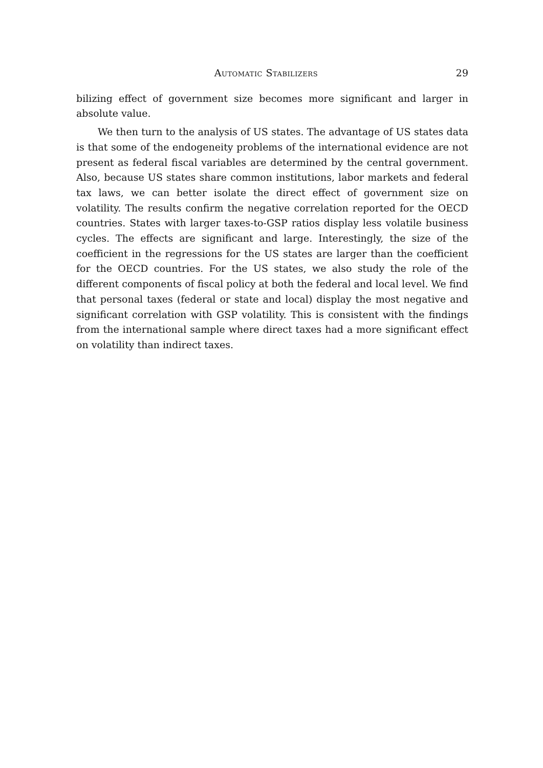Automatic Stabilizers 29
bilizing effect of government size becomes more significant and larger in absolute value.
We then turn to the analysis of US states. The advantage of US states data is that some of the endogeneity problems of the international evidence are not present as federal fiscal variables are determined by the central government. Also, because US states share common institutions, labor markets and federal tax laws, we can better isolate the direct effect of government size on volatility. The results confirm the negative correlation reported for the OECD countries. States with larger taxes-to-GSP ratios display less volatile business cycles. The effects are significant and large. Interestingly, the size of the coefficient in the regressions for the US states are larger than the coefficient for the OECD countries. For the US states, we also study the role of the different components of fiscal policy at both the federal and local level. We find that personal taxes (federal or state and local) display the most negative and significant correlation with GSP volatility. This is consistent with the findings from the international sample where direct taxes had a more significant effect on volatility than indirect taxes.